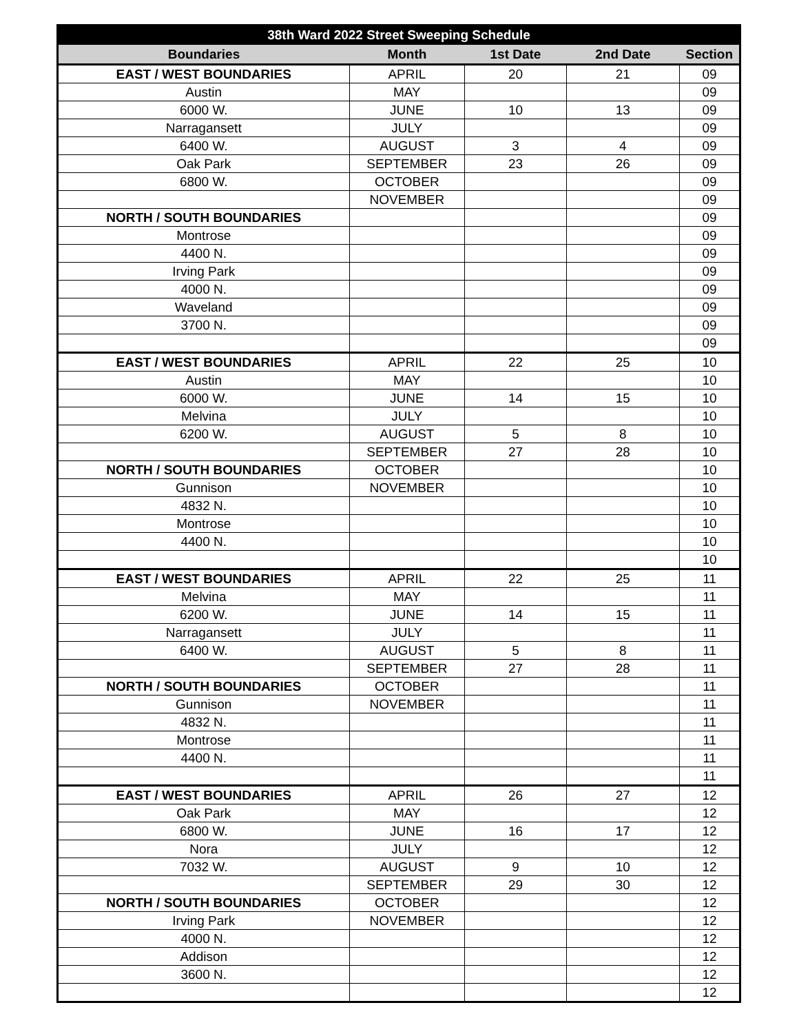| 38th Ward 2022 Street Sweeping Schedule | | | | |
| --- | --- | --- | --- | --- |
| Boundaries | Month | 1st Date | 2nd Date | Section |
| EAST / WEST BOUNDARIES | APRIL | 20 | 21 | 09 |
| Austin | MAY | | | 09 |
| 6000 W. | JUNE | 10 | 13 | 09 |
| Narragansett | JULY | | | 09 |
| 6400 W. | AUGUST | 3 | 4 | 09 |
| Oak Park | SEPTEMBER | 23 | 26 | 09 |
| 6800 W. | OCTOBER | | | 09 |
| | NOVEMBER | | | 09 |
| NORTH / SOUTH BOUNDARIES | | | | 09 |
| Montrose | | | | 09 |
| 4400 N. | | | | 09 |
| Irving Park | | | | 09 |
| 4000 N. | | | | 09 |
| Waveland | | | | 09 |
| 3700 N. | | | | 09 |
| | | | | 09 |
| EAST / WEST BOUNDARIES | APRIL | 22 | 25 | 10 |
| Austin | MAY | | | 10 |
| 6000 W. | JUNE | 14 | 15 | 10 |
| Melvina | JULY | | | 10 |
| 6200 W. | AUGUST | 5 | 8 | 10 |
| | SEPTEMBER | 27 | 28 | 10 |
| NORTH / SOUTH BOUNDARIES | OCTOBER | | | 10 |
| Gunnison | NOVEMBER | | | 10 |
| 4832 N. | | | | 10 |
| Montrose | | | | 10 |
| 4400 N. | | | | 10 |
| | | | | 10 |
| EAST / WEST BOUNDARIES | APRIL | 22 | 25 | 11 |
| Melvina | MAY | | | 11 |
| 6200 W. | JUNE | 14 | 15 | 11 |
| Narragansett | JULY | | | 11 |
| 6400 W. | AUGUST | 5 | 8 | 11 |
| | SEPTEMBER | 27 | 28 | 11 |
| NORTH / SOUTH BOUNDARIES | OCTOBER | | | 11 |
| Gunnison | NOVEMBER | | | 11 |
| 4832 N. | | | | 11 |
| Montrose | | | | 11 |
| 4400 N. | | | | 11 |
| | | | | 11 |
| EAST / WEST BOUNDARIES | APRIL | 26 | 27 | 12 |
| Oak Park | MAY | | | 12 |
| 6800 W. | JUNE | 16 | 17 | 12 |
| Nora | JULY | | | 12 |
| 7032 W. | AUGUST | 9 | 10 | 12 |
| | SEPTEMBER | 29 | 30 | 12 |
| NORTH / SOUTH BOUNDARIES | OCTOBER | | | 12 |
| Irving Park | NOVEMBER | | | 12 |
| 4000 N. | | | | 12 |
| Addison | | | | 12 |
| 3600 N. | | | | 12 |
| | | | | 12 |